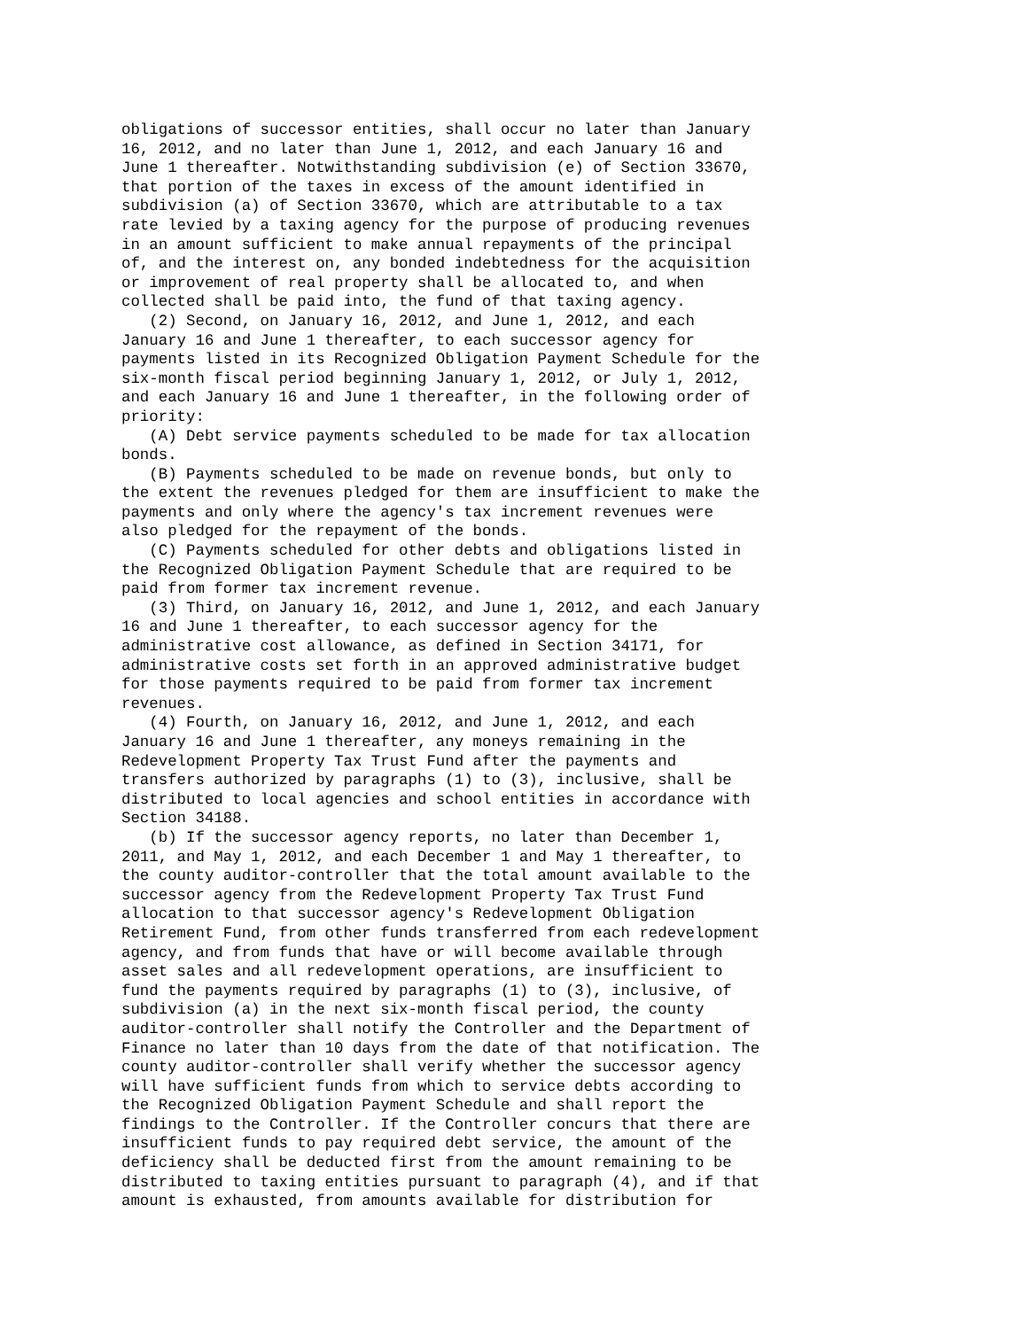obligations of successor entities, shall occur no later than January
16, 2012, and no later than June 1, 2012, and each January 16 and
June 1 thereafter. Notwithstanding subdivision (e) of Section 33670,
that portion of the taxes in excess of the amount identified in
subdivision (a) of Section 33670, which are attributable to a tax
rate levied by a taxing agency for the purpose of producing revenues
in an amount sufficient to make annual repayments of the principal
of, and the interest on, any bonded indebtedness for the acquisition
or improvement of real property shall be allocated to, and when
collected shall be paid into, the fund of that taxing agency.
   (2) Second, on January 16, 2012, and June 1, 2012, and each
January 16 and June 1 thereafter, to each successor agency for
payments listed in its Recognized Obligation Payment Schedule for the
six-month fiscal period beginning January 1, 2012, or July 1, 2012,
and each January 16 and June 1 thereafter, in the following order of
priority:
   (A) Debt service payments scheduled to be made for tax allocation
bonds.
   (B) Payments scheduled to be made on revenue bonds, but only to
the extent the revenues pledged for them are insufficient to make the
payments and only where the agency's tax increment revenues were
also pledged for the repayment of the bonds.
   (C) Payments scheduled for other debts and obligations listed in
the Recognized Obligation Payment Schedule that are required to be
paid from former tax increment revenue.
   (3) Third, on January 16, 2012, and June 1, 2012, and each January
16 and June 1 thereafter, to each successor agency for the
administrative cost allowance, as defined in Section 34171, for
administrative costs set forth in an approved administrative budget
for those payments required to be paid from former tax increment
revenues.
   (4) Fourth, on January 16, 2012, and June 1, 2012, and each
January 16 and June 1 thereafter, any moneys remaining in the
Redevelopment Property Tax Trust Fund after the payments and
transfers authorized by paragraphs (1) to (3), inclusive, shall be
distributed to local agencies and school entities in accordance with
Section 34188.
   (b) If the successor agency reports, no later than December 1,
2011, and May 1, 2012, and each December 1 and May 1 thereafter, to
the county auditor-controller that the total amount available to the
successor agency from the Redevelopment Property Tax Trust Fund
allocation to that successor agency's Redevelopment Obligation
Retirement Fund, from other funds transferred from each redevelopment
agency, and from funds that have or will become available through
asset sales and all redevelopment operations, are insufficient to
fund the payments required by paragraphs (1) to (3), inclusive, of
subdivision (a) in the next six-month fiscal period, the county
auditor-controller shall notify the Controller and the Department of
Finance no later than 10 days from the date of that notification. The
county auditor-controller shall verify whether the successor agency
will have sufficient funds from which to service debts according to
the Recognized Obligation Payment Schedule and shall report the
findings to the Controller. If the Controller concurs that there are
insufficient funds to pay required debt service, the amount of the
deficiency shall be deducted first from the amount remaining to be
distributed to taxing entities pursuant to paragraph (4), and if that
amount is exhausted, from amounts available for distribution for